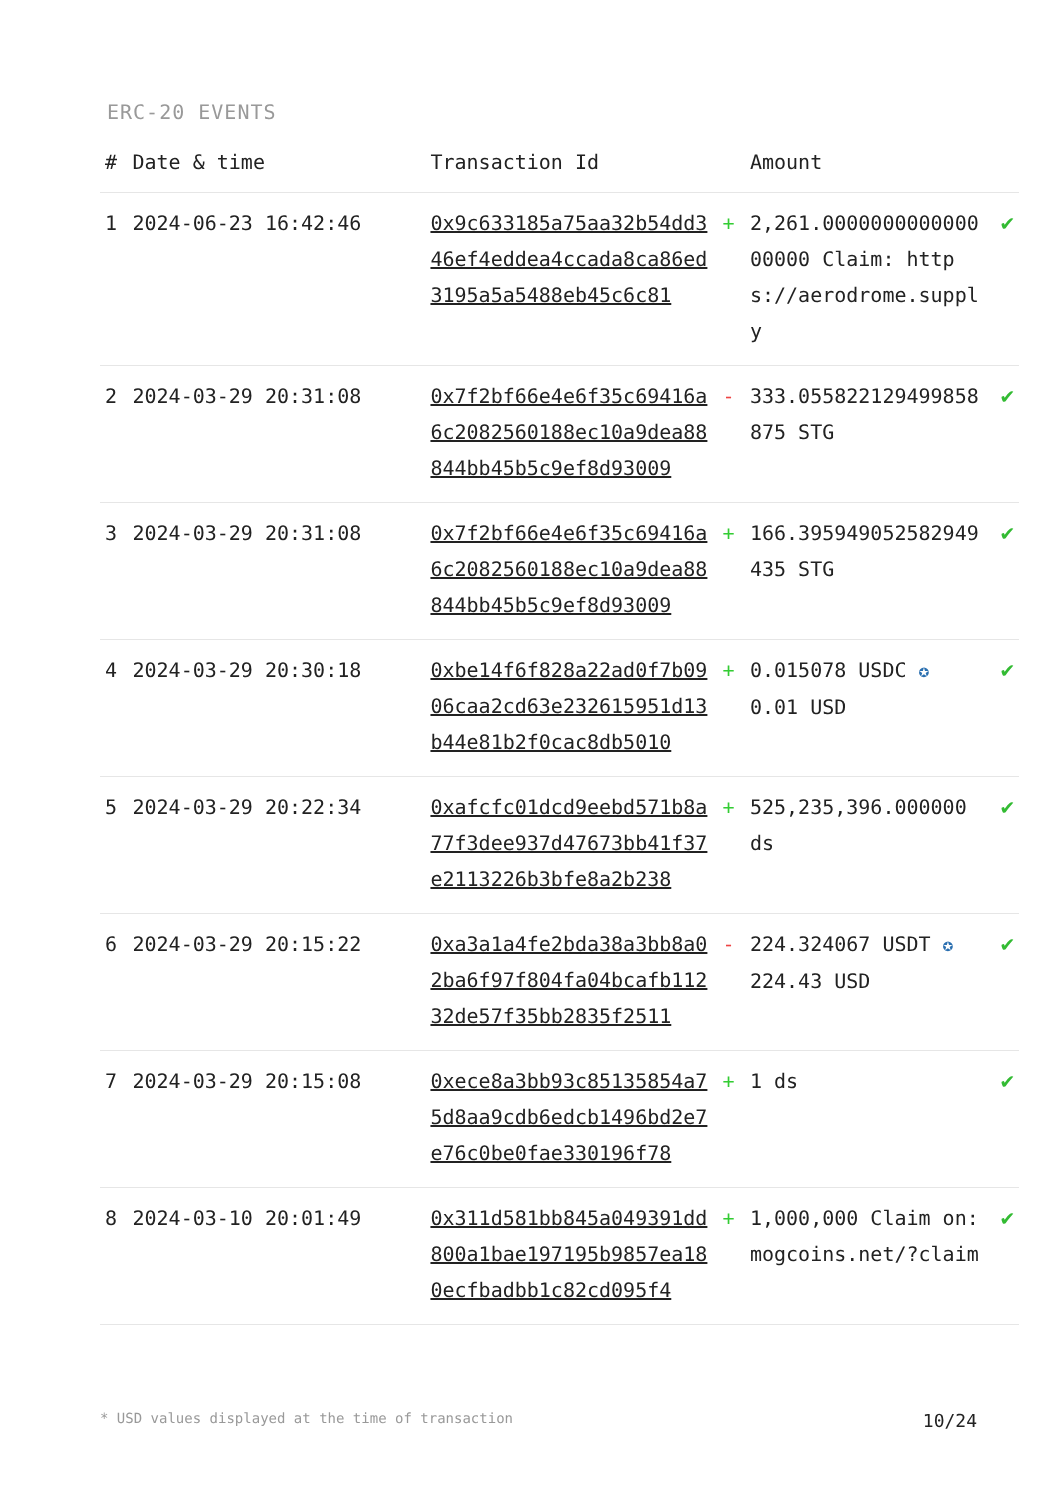ERC-20 EVENTS
| # | Date & time | Transaction Id | | Amount | |
| --- | --- | --- | --- | --- | --- |
| 1 | 2024-06-23 16:42:46 | 0x9c633185a75aa32b54dd346ef4eddea4ccada8ca86ed3195a5a5488eb45c6c81 | + | 2,261.000000000000000000 Claim: https://aerodrome.supply | ✔ |
| 2 | 2024-03-29 20:31:08 | 0x7f2bf66e4e6f35c69416a6c2082560188ec10a9dea88844bb45b5c9ef8d93009 | - | 333.055822129499858875 STG | ✔ |
| 3 | 2024-03-29 20:31:08 | 0x7f2bf66e4e6f35c69416a6c2082560188ec10a9dea88844bb45b5c9ef8d93009 | + | 166.395949052582949435 STG | ✔ |
| 4 | 2024-03-29 20:30:18 | 0xbe14f6f828a22ad0f7b0906caa2cd63e232615951d13b44e81b2f0cac8db5010 | + | 0.015078 USDC ✪ 0.01 USD | ✔ |
| 5 | 2024-03-29 20:22:34 | 0xafcfc01dcd9eebd571b8a77f3dee937d47673bb41f37e2113226b3bfe8a2b238 | + | 525,235,396.000000 ds | ✔ |
| 6 | 2024-03-29 20:15:22 | 0xa3a1a4fe2bda38a3bb8a02ba6f97f804fa04bcafb11232de57f35bb2835f2511 | - | 224.324067 USDT ✪ 224.43 USD | ✔ |
| 7 | 2024-03-29 20:15:08 | 0xece8a3bb93c85135854a75d8aa9cdb6edcb1496bd2e7e76c0be0fae330196f78 | + | 1 ds | ✔ |
| 8 | 2024-03-10 20:01:49 | 0x311d581bb845a049391dd800a1bae197195b9857ea180ecfbadbb1c82cd095f4 | + | 1,000,000 Claim on: mogcoins.net/?claim | ✔ |
* USD values displayed at the time of transaction 10/24